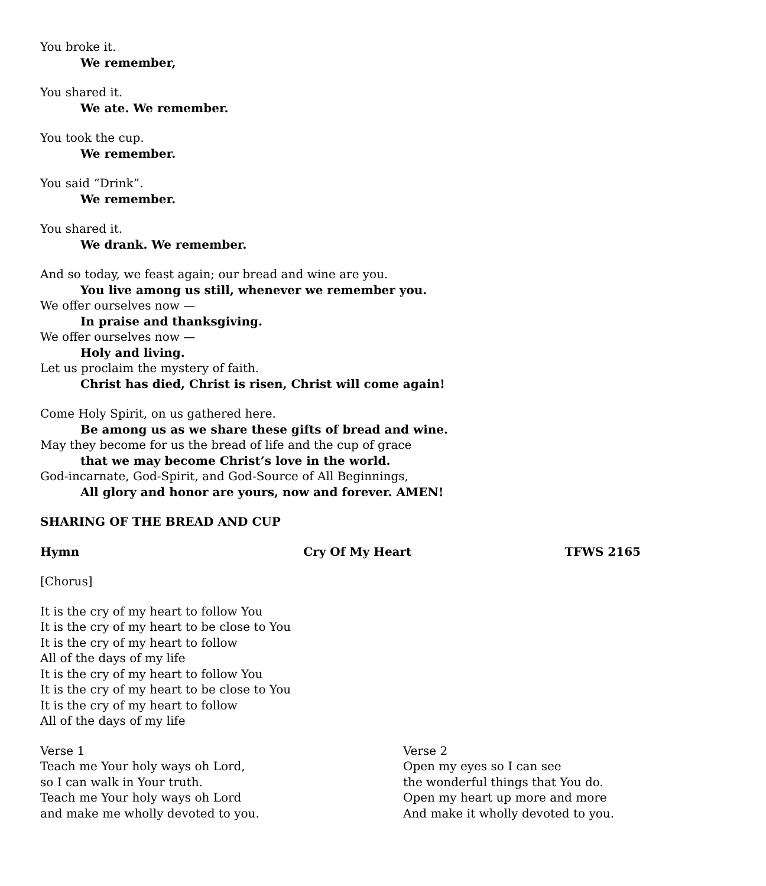You broke it.
We remember,
You shared it.
We ate. We remember.
You took the cup.
We remember.
You said “Drink”.
We remember.
You shared it.
We drank. We remember.
And so today, we feast again; our bread and wine are you.
You live among us still, whenever we remember you.
We offer ourselves now —
In praise and thanksgiving.
We offer ourselves now —
Holy and living.
Let us proclaim the mystery of faith.
Christ has died, Christ is risen, Christ will come again!
Come Holy Spirit, on us gathered here.
Be among us as we share these gifts of bread and wine.
May they become for us the bread of life and the cup of grace
that we may become Christ’s love in the world.
God-incarnate, God-Spirit, and God-Source of All Beginnings,
All glory and honor are yours, now and forever. AMEN!
SHARING OF THE BREAD AND CUP
Hymn Cry Of My Heart TFWS 2165
[Chorus]
It is the cry of my heart to follow You
It is the cry of my heart to be close to You
It is the cry of my heart to follow
All of the days of my life
It is the cry of my heart to follow You
It is the cry of my heart to be close to You
It is the cry of my heart to follow
All of the days of my life
Verse 1
Teach me Your holy ways oh Lord,
so I can walk in Your truth.
Teach me Your holy ways oh Lord
and make me wholly devoted to you.
Verse 2
Open my eyes so I can see
the wonderful things that You do.
Open my heart up more and more
And make it wholly devoted to you.